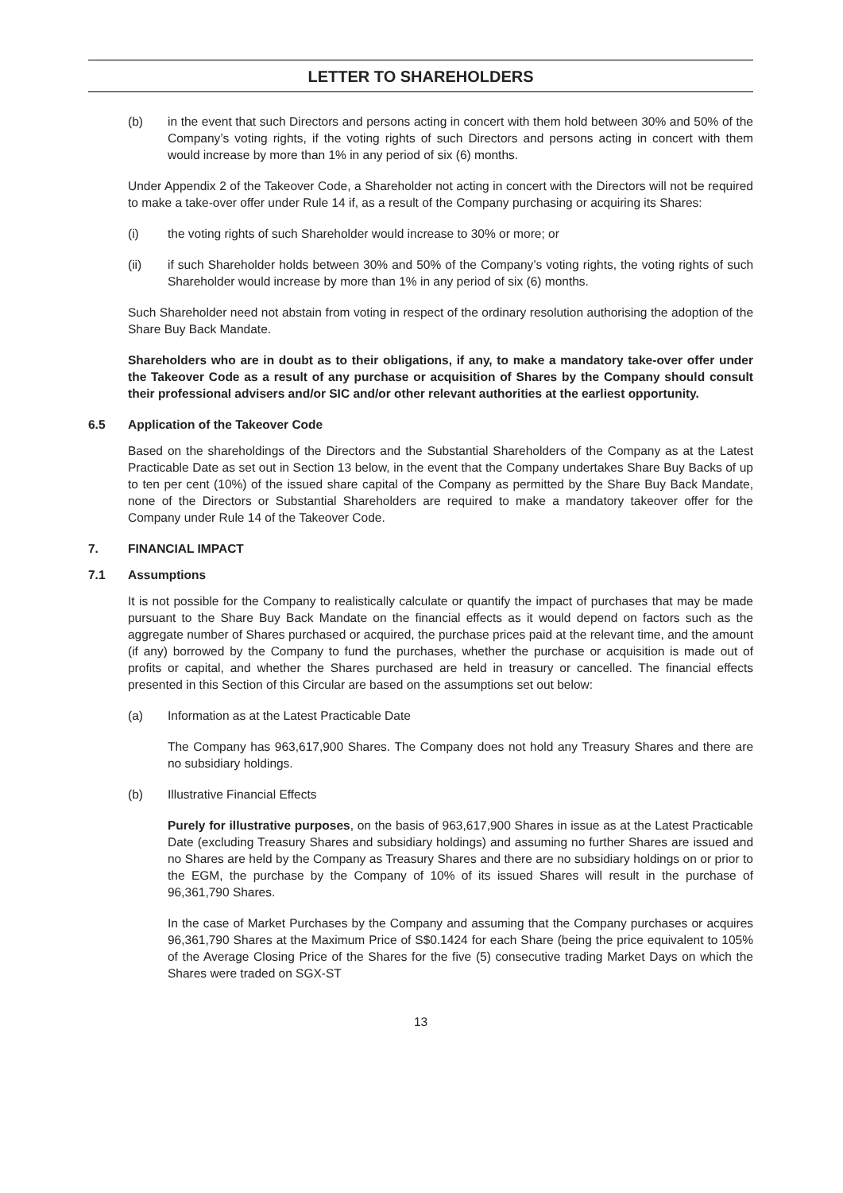LETTER TO SHAREHOLDERS
(b) in the event that such Directors and persons acting in concert with them hold between 30% and 50% of the Company’s voting rights, if the voting rights of such Directors and persons acting in concert with them would increase by more than 1% in any period of six (6) months.
Under Appendix 2 of the Takeover Code, a Shareholder not acting in concert with the Directors will not be required to make a take-over offer under Rule 14 if, as a result of the Company purchasing or acquiring its Shares:
(i) the voting rights of such Shareholder would increase to 30% or more; or
(ii) if such Shareholder holds between 30% and 50% of the Company’s voting rights, the voting rights of such Shareholder would increase by more than 1% in any period of six (6) months.
Such Shareholder need not abstain from voting in respect of the ordinary resolution authorising the adoption of the Share Buy Back Mandate.
Shareholders who are in doubt as to their obligations, if any, to make a mandatory take-over offer under the Takeover Code as a result of any purchase or acquisition of Shares by the Company should consult their professional advisers and/or SIC and/or other relevant authorities at the earliest opportunity.
6.5 Application of the Takeover Code
Based on the shareholdings of the Directors and the Substantial Shareholders of the Company as at the Latest Practicable Date as set out in Section 13 below, in the event that the Company undertakes Share Buy Backs of up to ten per cent (10%) of the issued share capital of the Company as permitted by the Share Buy Back Mandate, none of the Directors or Substantial Shareholders are required to make a mandatory takeover offer for the Company under Rule 14 of the Takeover Code.
7. FINANCIAL IMPACT
7.1 Assumptions
It is not possible for the Company to realistically calculate or quantify the impact of purchases that may be made pursuant to the Share Buy Back Mandate on the financial effects as it would depend on factors such as the aggregate number of Shares purchased or acquired, the purchase prices paid at the relevant time, and the amount (if any) borrowed by the Company to fund the purchases, whether the purchase or acquisition is made out of profits or capital, and whether the Shares purchased are held in treasury or cancelled. The financial effects presented in this Section of this Circular are based on the assumptions set out below:
(a) Information as at the Latest Practicable Date
The Company has 963,617,900 Shares. The Company does not hold any Treasury Shares and there are no subsidiary holdings.
(b) Illustrative Financial Effects
Purely for illustrative purposes, on the basis of 963,617,900 Shares in issue as at the Latest Practicable Date (excluding Treasury Shares and subsidiary holdings) and assuming no further Shares are issued and no Shares are held by the Company as Treasury Shares and there are no subsidiary holdings on or prior to the EGM, the purchase by the Company of 10% of its issued Shares will result in the purchase of 96,361,790 Shares.
In the case of Market Purchases by the Company and assuming that the Company purchases or acquires 96,361,790 Shares at the Maximum Price of S$0.1424 for each Share (being the price equivalent to 105% of the Average Closing Price of the Shares for the five (5) consecutive trading Market Days on which the Shares were traded on SGX-ST
13